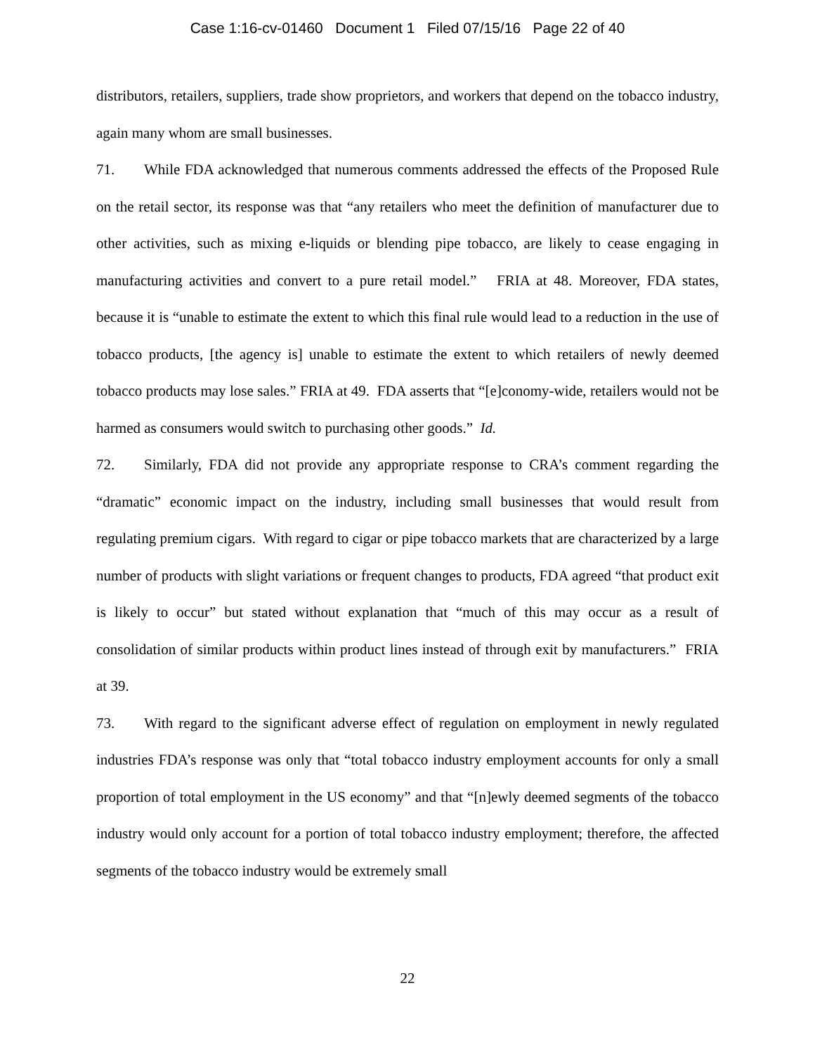Case 1:16-cv-01460 Document 1 Filed 07/15/16 Page 22 of 40
distributors, retailers, suppliers, trade show proprietors, and workers that depend on the tobacco industry, again many whom are small businesses.
71. While FDA acknowledged that numerous comments addressed the effects of the Proposed Rule on the retail sector, its response was that “any retailers who meet the definition of manufacturer due to other activities, such as mixing e-liquids or blending pipe tobacco, are likely to cease engaging in manufacturing activities and convert to a pure retail model.” FRIA at 48. Moreover, FDA states, because it is “unable to estimate the extent to which this final rule would lead to a reduction in the use of tobacco products, [the agency is] unable to estimate the extent to which retailers of newly deemed tobacco products may lose sales.” FRIA at 49. FDA asserts that “[e]conomy-wide, retailers would not be harmed as consumers would switch to purchasing other goods.” Id.
72. Similarly, FDA did not provide any appropriate response to CRA’s comment regarding the “dramatic” economic impact on the industry, including small businesses that would result from regulating premium cigars. With regard to cigar or pipe tobacco markets that are characterized by a large number of products with slight variations or frequent changes to products, FDA agreed “that product exit is likely to occur” but stated without explanation that “much of this may occur as a result of consolidation of similar products within product lines instead of through exit by manufacturers.” FRIA at 39.
73. With regard to the significant adverse effect of regulation on employment in newly regulated industries FDA’s response was only that “total tobacco industry employment accounts for only a small proportion of total employment in the US economy” and that “[n]ewly deemed segments of the tobacco industry would only account for a portion of total tobacco industry employment; therefore, the affected segments of the tobacco industry would be extremely small
22